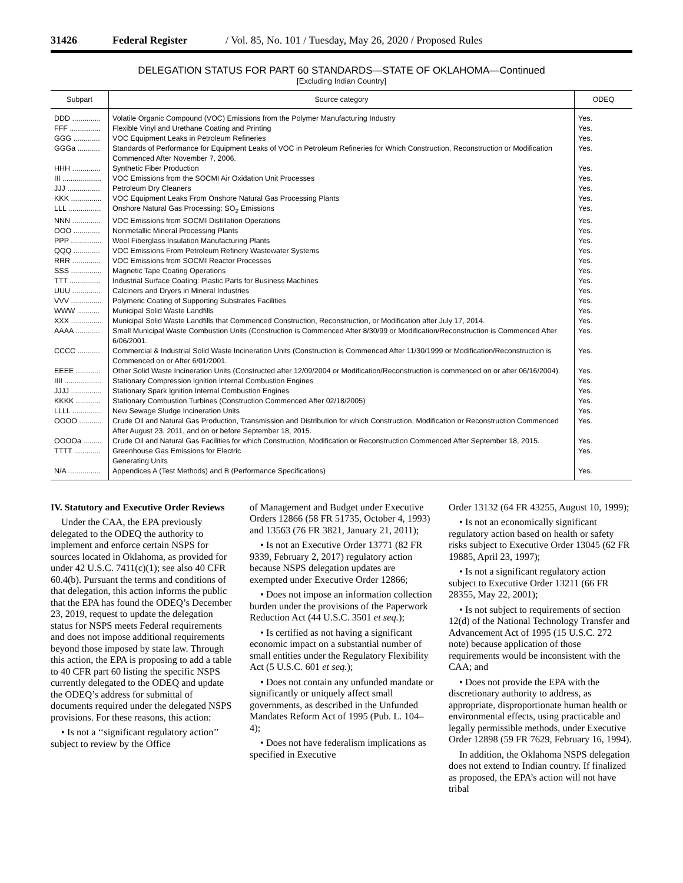31426 Federal Register / Vol. 85, No. 101 / Tuesday, May 26, 2020 / Proposed Rules
DELEGATION STATUS FOR PART 60 STANDARDS—STATE OF OKLAHOMA—Continued
[Excluding Indian Country]
| Subpart | Source category | ODEQ |
| --- | --- | --- |
| DDD .............. | Volatile Organic Compound (VOC) Emissions from the Polymer Manufacturing Industry | Yes. |
| FFF ............... | Flexible Vinyl and Urethane Coating and Printing | Yes. |
| GGG ............. | VOC Equipment Leaks in Petroleum Refineries | Yes. |
| GGGa ........... | Standards of Performance for Equipment Leaks of VOC in Petroleum Refineries for Which Construction, Reconstruction or Modification Commenced After November 7, 2006. | Yes. |
| HHH .............. | Synthetic Fiber Production | Yes. |
| III ................... | VOC Emissions from the SOCMI Air Oxidation Unit Processes | Yes. |
| JJJ ................ | Petroleum Dry Cleaners | Yes. |
| KKK ............... | VOC Equipment Leaks From Onshore Natural Gas Processing Plants | Yes. |
| LLL ................ | Onshore Natural Gas Processing: SO<sub>2</sub> Emissions | Yes. |
| NNN .............. | VOC Emissions from SOCMI Distillation Operations | Yes. |
| OOO ............. | Nonmetallic Mineral Processing Plants | Yes. |
| PPP ............... | Wool Fiberglass Insulation Manufacturing Plants | Yes. |
| QQQ ............. | VOC Emissions From Petroleum Refinery Wastewater Systems | Yes. |
| RRR .............. | VOC Emissions from SOCMI Reactor Processes | Yes. |
| SSS ............... | Magnetic Tape Coating Operations | Yes. |
| TTT ............... | Industrial Surface Coating: Plastic Parts for Business Machines | Yes. |
| UUU .............. | Calciners and Dryers in Mineral Industries | Yes. |
| VVV ............... | Polymeric Coating of Supporting Substrates Facilities | Yes. |
| WWW ........... | Municipal Solid Waste Landfills | Yes. |
| XXX ............... | Municipal Solid Waste Landfills that Commenced Construction, Reconstruction, or Modification after July 17, 2014. | Yes. |
| AAAA ............ | Small Municipal Waste Combustion Units (Construction is Commenced After 8/30/99 or Modification/Reconstruction is Commenced After 6/06/2001. | Yes. |
| CCCC ........... | Commercial & Industrial Solid Waste Incineration Units (Construction is Commenced After 11/30/1999 or Modification/Reconstruction is Commenced on or After 6/01/2001. | Yes. |
| EEEE ............ | Other Solid Waste Incineration Units (Constructed after 12/09/2004 or Modification/Reconstruction is commenced on or after 06/16/2004). | Yes. |
| IIII .................. | Stationary Compression Ignition Internal Combustion Engines | Yes. |
| JJJJ ............... | Stationary Spark Ignition Internal Combustion Engines | Yes. |
| KKKK ............ | Stationary Combustion Turbines (Construction Commenced After 02/18/2005) | Yes. |
| LLLL .............. | New Sewage Sludge Incineration Units | Yes. |
| OOOO ........... | Crude Oil and Natural Gas Production, Transmission and Distribution for which Construction, Modification or Reconstruction Commenced After August 23, 2011, and on or before September 18, 2015. | Yes. |
| OOOOa ......... | Crude Oil and Natural Gas Facilities for which Construction, Modification or Reconstruction Commenced After September 18, 2015. | Yes. |
| TTTT ............. | Greenhouse Gas Emissions for Electric Generating Units | Yes. |
| N/A ................ | Appendices A (Test Methods) and B (Performance Specifications) | Yes. |
IV. Statutory and Executive Order Reviews
Under the CAA, the EPA previously delegated to the ODEQ the authority to implement and enforce certain NSPS for sources located in Oklahoma, as provided for under 42 U.S.C. 7411(c)(1); see also 40 CFR 60.4(b). Pursuant the terms and conditions of that delegation, this action informs the public that the EPA has found the ODEQ’s December 23, 2019, request to update the delegation status for NSPS meets Federal requirements and does not impose additional requirements beyond those imposed by state law. Through this action, the EPA is proposing to add a table to 40 CFR part 60 listing the specific NSPS currently delegated to the ODEQ and update the ODEQ’s address for submittal of documents required under the delegated NSPS provisions. For these reasons, this action:
• Is not a ‘‘significant regulatory action’’ subject to review by the Office
of Management and Budget under Executive Orders 12866 (58 FR 51735, October 4, 1993) and 13563 (76 FR 3821, January 21, 2011);
• Is not an Executive Order 13771 (82 FR 9339, February 2, 2017) regulatory action because NSPS delegation updates are exempted under Executive Order 12866;
• Does not impose an information collection burden under the provisions of the Paperwork Reduction Act (44 U.S.C. 3501 et seq.);
• Is certified as not having a significant economic impact on a substantial number of small entities under the Regulatory Flexibility Act (5 U.S.C. 601 et seq.);
• Does not contain any unfunded mandate or significantly or uniquely affect small governments, as described in the Unfunded Mandates Reform Act of 1995 (Pub. L. 104–4);
• Does not have federalism implications as specified in Executive
Order 13132 (64 FR 43255, August 10, 1999);
• Is not an economically significant regulatory action based on health or safety risks subject to Executive Order 13045 (62 FR 19885, April 23, 1997);
• Is not a significant regulatory action subject to Executive Order 13211 (66 FR 28355, May 22, 2001);
• Is not subject to requirements of section 12(d) of the National Technology Transfer and Advancement Act of 1995 (15 U.S.C. 272 note) because application of those requirements would be inconsistent with the CAA; and
• Does not provide the EPA with the discretionary authority to address, as appropriate, disproportionate human health or environmental effects, using practicable and legally permissible methods, under Executive Order 12898 (59 FR 7629, February 16, 1994).
In addition, the Oklahoma NSPS delegation does not extend to Indian country. If finalized as proposed, the EPA’s action will not have tribal